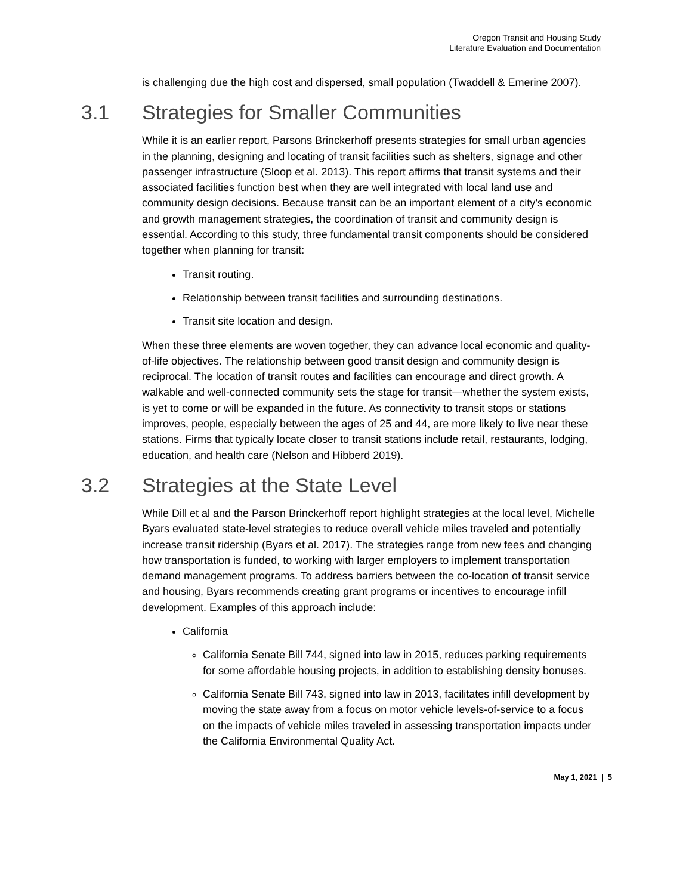Oregon Transit and Housing Study
Literature Evaluation and Documentation
is challenging due the high cost and dispersed, small population (Twaddell & Emerine 2007).
3.1 Strategies for Smaller Communities
While it is an earlier report, Parsons Brinckerhoff presents strategies for small urban agencies in the planning, designing and locating of transit facilities such as shelters, signage and other passenger infrastructure (Sloop et al. 2013). This report affirms that transit systems and their associated facilities function best when they are well integrated with local land use and community design decisions. Because transit can be an important element of a city’s economic and growth management strategies, the coordination of transit and community design is essential. According to this study, three fundamental transit components should be considered together when planning for transit:
Transit routing.
Relationship between transit facilities and surrounding destinations.
Transit site location and design.
When these three elements are woven together, they can advance local economic and quality-of-life objectives. The relationship between good transit design and community design is reciprocal. The location of transit routes and facilities can encourage and direct growth. A walkable and well-connected community sets the stage for transit—whether the system exists, is yet to come or will be expanded in the future. As connectivity to transit stops or stations improves, people, especially between the ages of 25 and 44, are more likely to live near these stations. Firms that typically locate closer to transit stations include retail, restaurants, lodging, education, and health care (Nelson and Hibberd 2019).
3.2 Strategies at the State Level
While Dill et al and the Parson Brinckerhoff report highlight strategies at the local level, Michelle Byars evaluated state-level strategies to reduce overall vehicle miles traveled and potentially increase transit ridership (Byars et al. 2017). The strategies range from new fees and changing how transportation is funded, to working with larger employers to implement transportation demand management programs. To address barriers between the co-location of transit service and housing, Byars recommends creating grant programs or incentives to encourage infill development. Examples of this approach include:
California
California Senate Bill 744, signed into law in 2015, reduces parking requirements for some affordable housing projects, in addition to establishing density bonuses.
California Senate Bill 743, signed into law in 2013, facilitates infill development by moving the state away from a focus on motor vehicle levels-of-service to a focus on the impacts of vehicle miles traveled in assessing transportation impacts under the California Environmental Quality Act.
May 1, 2021 | 5